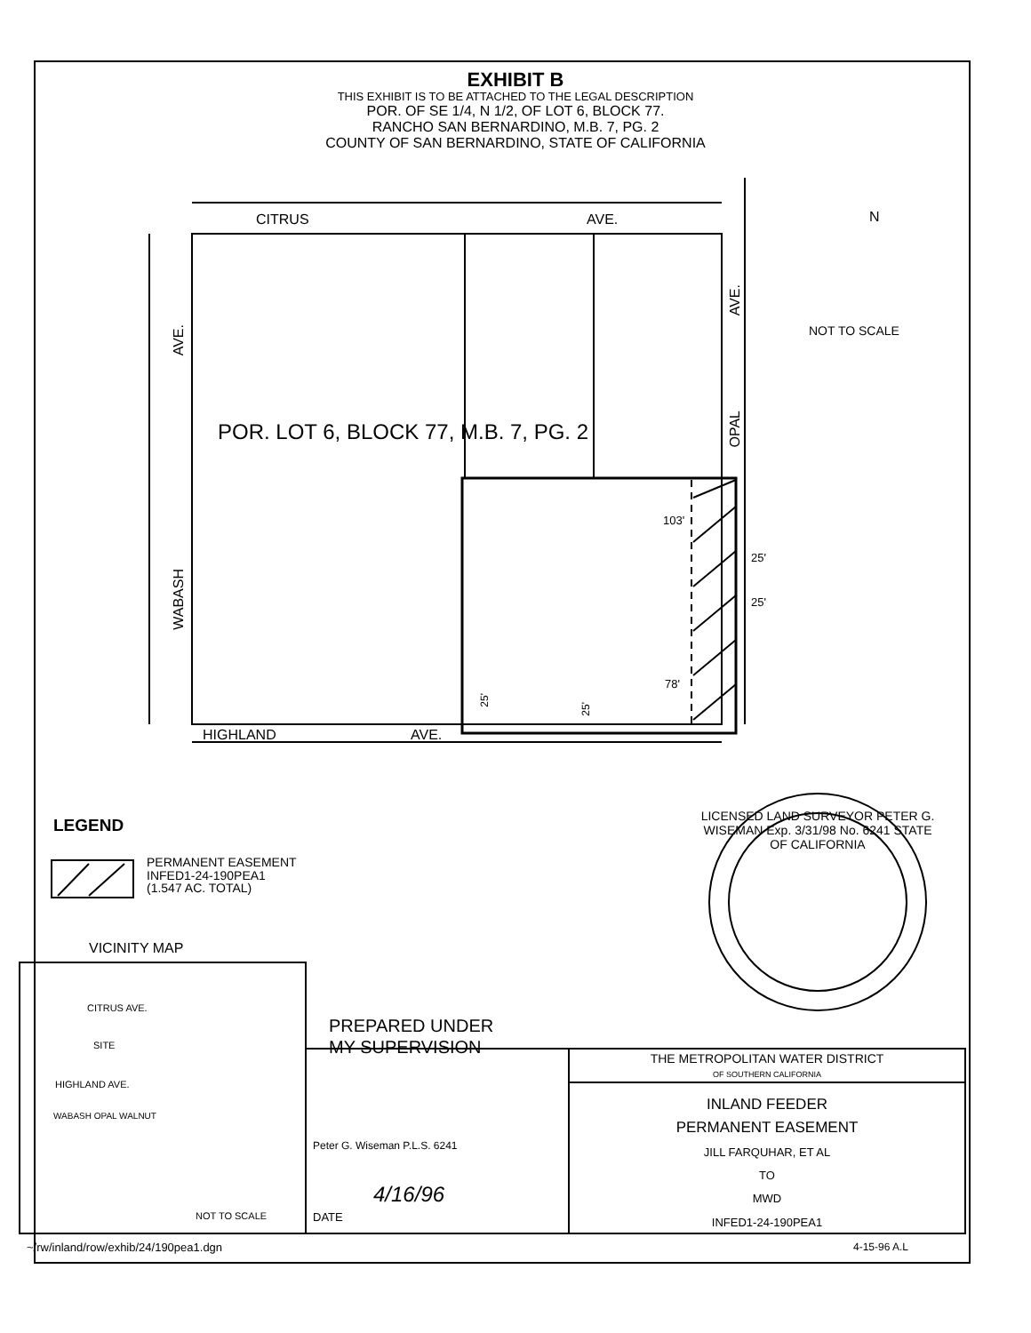EXHIBIT B
THIS EXHIBIT IS TO BE ATTACHED TO THE LEGAL DESCRIPTION
POR. OF SE 1/4, N 1/2, OF LOT 6, BLOCK 77.
RANCHO SAN BERNARDINO, M.B. 7, PG. 2
COUNTY OF SAN BERNARDINO, STATE OF CALIFORNIA
CITRUS AVE. N
NOT TO SCALE
AVE.
AVE.
POR. LOT 6, BLOCK 77, M.B. 7, PG. 2
OPAL
103'
25'
25'
78'
WABASH
25'
25'
HIGHLAND AVE.
LEGEND
PERMANENT EASEMENT
INFED1-24-190PEA1
(1.547 AC. TOTAL)
LICENSED LAND SURVEYOR PETER G. WISEMAN Exp. 3/31/98 No. 6241 STATE OF CALIFORNIA
VICINITY MAP
CITRUS AVE.
SITE
HIGHLAND AVE.
WABASH OPAL WALNUT
NOT TO SCALE
PREPARED UNDER
MY SUPERVISION
Peter G. Wiseman P.L.S. 6241
4/16/96
DATE
THE METROPOLITAN WATER DISTRICT
OF SOUTHERN CALIFORNIA
INLAND FEEDER
PERMANENT EASEMENT
JILL FARQUHAR, ET AL
TO
MWD
INFED1-24-190PEA1
~/rw/inland/row/exhib/24/190pea1.dgn 4-15-96 A.L